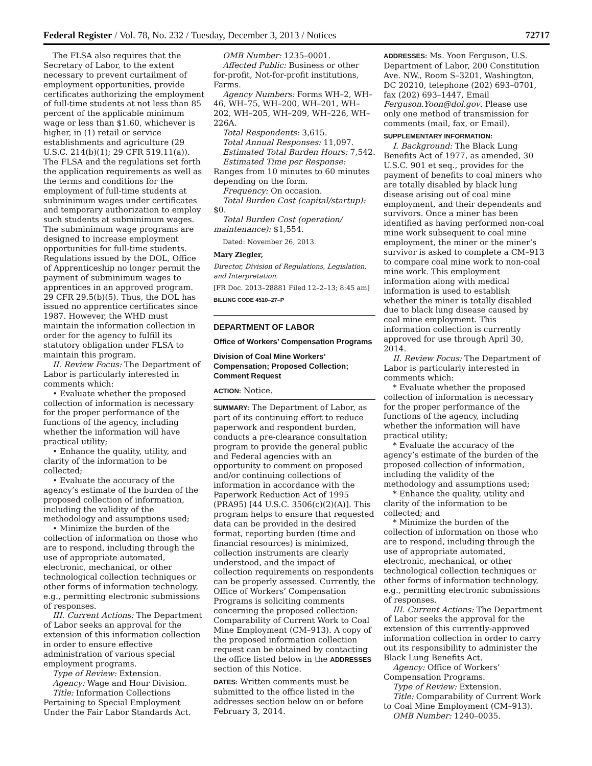Federal Register / Vol. 78, No. 232 / Tuesday, December 3, 2013 / Notices 72717
The FLSA also requires that the Secretary of Labor, to the extent necessary to prevent curtailment of employment opportunities, provide certificates authorizing the employment of full-time students at not less than 85 percent of the applicable minimum wage or less than $1.60, whichever is higher, in (1) retail or service establishments and agriculture (29 U.S.C. 214(b)(1); 29 CFR 519.11(a)). The FLSA and the regulations set forth the application requirements as well as the terms and conditions for the employment of full-time students at subminimum wages under certificates and temporary authorization to employ such students at subminimum wages. The subminimum wage programs are designed to increase employment opportunities for full-time students. Regulations issued by the DOL, Office of Apprenticeship no longer permit the payment of subminimum wages to apprentices in an approved program. 29 CFR 29.5(b)(5). Thus, the DOL has issued no apprentice certificates since 1987. However, the WHD must maintain the information collection in order for the agency to fulfill its statutory obligation under FLSA to maintain this program.
II. Review Focus: The Department of Labor is particularly interested in comments which:
• Evaluate whether the proposed collection of information is necessary for the proper performance of the functions of the agency, including whether the information will have practical utility;
• Enhance the quality, utility, and clarity of the information to be collected;
• Evaluate the accuracy of the agency’s estimate of the burden of the proposed collection of information, including the validity of the methodology and assumptions used;
• Minimize the burden of the collection of information on those who are to respond, including through the use of appropriate automated, electronic, mechanical, or other technological collection techniques or other forms of information technology, e.g., permitting electronic submissions of responses.
III. Current Actions: The Department of Labor seeks an approval for the extension of this information collection in order to ensure effective administration of various special employment programs.
Type of Review: Extension.
Agency: Wage and Hour Division.
Title: Information Collections Pertaining to Special Employment Under the Fair Labor Standards Act.
OMB Number: 1235–0001.
Affected Public: Business or other for-profit, Not-for-profit institutions, Farms.
Agency Numbers: Forms WH–2, WH–46, WH–75, WH–200, WH–201, WH–202, WH–205, WH–209, WH–226, WH–226A.
Total Respondents: 3,615.
Total Annual Responses: 11,097.
Estimated Total Burden Hours: 7,542.
Estimated Time per Response: Ranges from 10 minutes to 60 minutes depending on the form.
Frequency: On occasion.
Total Burden Cost (capital/startup): $0.
Total Burden Cost (operation/ maintenance): $1,554.
Dated: November 26, 2013.
Mary Ziegler,
Director, Division of Regulations, Legislation, and Interpretation.
[FR Doc. 2013–28881 Filed 12–2–13; 8:45 am]
BILLING CODE 4510–27–P
DEPARTMENT OF LABOR
Office of Workers’ Compensation Programs
Division of Coal Mine Workers’ Compensation; Proposed Collection; Comment Request
ACTION: Notice.
SUMMARY: The Department of Labor, as part of its continuing effort to reduce paperwork and respondent burden, conducts a pre-clearance consultation program to provide the general public and Federal agencies with an opportunity to comment on proposed and/or continuing collections of information in accordance with the Paperwork Reduction Act of 1995 (PRA95) [44 U.S.C. 3506(c)(2)(A)]. This program helps to ensure that requested data can be provided in the desired format, reporting burden (time and financial resources) is minimized, collection instruments are clearly understood, and the impact of collection requirements on respondents can be properly assessed. Currently, the Office of Workers’ Compensation Programs is soliciting comments concerning the proposed collection: Comparability of Current Work to Coal Mine Employment (CM–913). A copy of the proposed information collection request can be obtained by contacting the office listed below in the ADDRESSES section of this Notice.
DATES: Written comments must be submitted to the office listed in the addresses section below on or before February 3, 2014.
ADDRESSES: Ms. Yoon Ferguson, U.S. Department of Labor, 200 Constitution Ave. NW., Room S–3201, Washington, DC 20210, telephone (202) 693–0701, fax (202) 693–1447, Email Ferguson.Yoon@dol.gov. Please use only one method of transmission for comments (mail, fax, or Email).
SUPPLEMENTARY INFORMATION:
I. Background: The Black Lung Benefits Act of 1977, as amended, 30 U.S.C. 901 et seq., provides for the payment of benefits to coal miners who are totally disabled by black lung disease arising out of coal mine employment, and their dependents and survivors. Once a miner has been identified as having performed non-coal mine work subsequent to coal mine employment, the miner or the miner’s survivor is asked to complete a CM–913 to compare coal mine work to non-coal mine work. This employment information along with medical information is used to establish whether the miner is totally disabled due to black lung disease caused by coal mine employment. This information collection is currently approved for use through April 30, 2014.
II. Review Focus: The Department of Labor is particularly interested in comments which:
* Evaluate whether the proposed collection of information is necessary for the proper performance of the functions of the agency, including whether the information will have practical utility;
* Evaluate the accuracy of the agency’s estimate of the burden of the proposed collection of information, including the validity of the methodology and assumptions used;
* Enhance the quality, utility and clarity of the information to be collected; and
* Minimize the burden of the collection of information on those who are to respond, including through the use of appropriate automated, electronic, mechanical, or other technological collection techniques or other forms of information technology, e.g., permitting electronic submissions of responses.
III. Current Actions: The Department of Labor seeks the approval for the extension of this currently-approved information collection in order to carry out its responsibility to administer the Black Lung Benefits Act.
Agency: Office of Workers’ Compensation Programs.
Type of Review: Extension.
Title: Comparability of Current Work to Coal Mine Employment (CM–913).
OMB Number: 1240–0035.